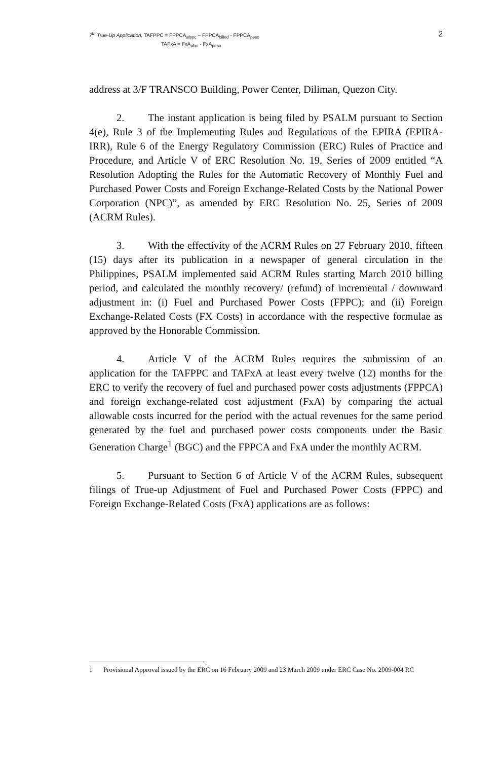7<sup>th</sup> True-Up Application, TAFPPC = FPPCA<sub>afppc</sub> – FPPCA<sub>billed</sub> - FPPCA<sub>peso</sub>
TAFxA = FxA<sub>afxc</sub> - FxA<sub>peso</sub>
2
address at 3/F TRANSCO Building, Power Center, Diliman, Quezon City.
2. The instant application is being filed by PSALM pursuant to Section 4(e), Rule 3 of the Implementing Rules and Regulations of the EPIRA (EPIRA-IRR), Rule 6 of the Energy Regulatory Commission (ERC) Rules of Practice and Procedure, and Article V of ERC Resolution No. 19, Series of 2009 entitled “A Resolution Adopting the Rules for the Automatic Recovery of Monthly Fuel and Purchased Power Costs and Foreign Exchange-Related Costs by the National Power Corporation (NPC)”, as amended by ERC Resolution No. 25, Series of 2009 (ACRM Rules).
3. With the effectivity of the ACRM Rules on 27 February 2010, fifteen (15) days after its publication in a newspaper of general circulation in the Philippines, PSALM implemented said ACRM Rules starting March 2010 billing period, and calculated the monthly recovery/ (refund) of incremental / downward adjustment in: (i) Fuel and Purchased Power Costs (FPPC); and (ii) Foreign Exchange-Related Costs (FX Costs) in accordance with the respective formulae as approved by the Honorable Commission.
4. Article V of the ACRM Rules requires the submission of an application for the TAFPPC and TAFxA at least every twelve (12) months for the ERC to verify the recovery of fuel and purchased power costs adjustments (FPPCA) and foreign exchange-related cost adjustment (FxA) by comparing the actual allowable costs incurred for the period with the actual revenues for the same period generated by the fuel and purchased power costs components under the Basic Generation Charge<sup>1</sup> (BGC) and the FPPCA and FxA under the monthly ACRM.
5. Pursuant to Section 6 of Article V of the ACRM Rules, subsequent filings of True-up Adjustment of Fuel and Purchased Power Costs (FPPC) and Foreign Exchange-Related Costs (FxA) applications are as follows:
1 Provisional Approval issued by the ERC on 16 February 2009 and 23 March 2009 under ERC Case No. 2009-004 RC